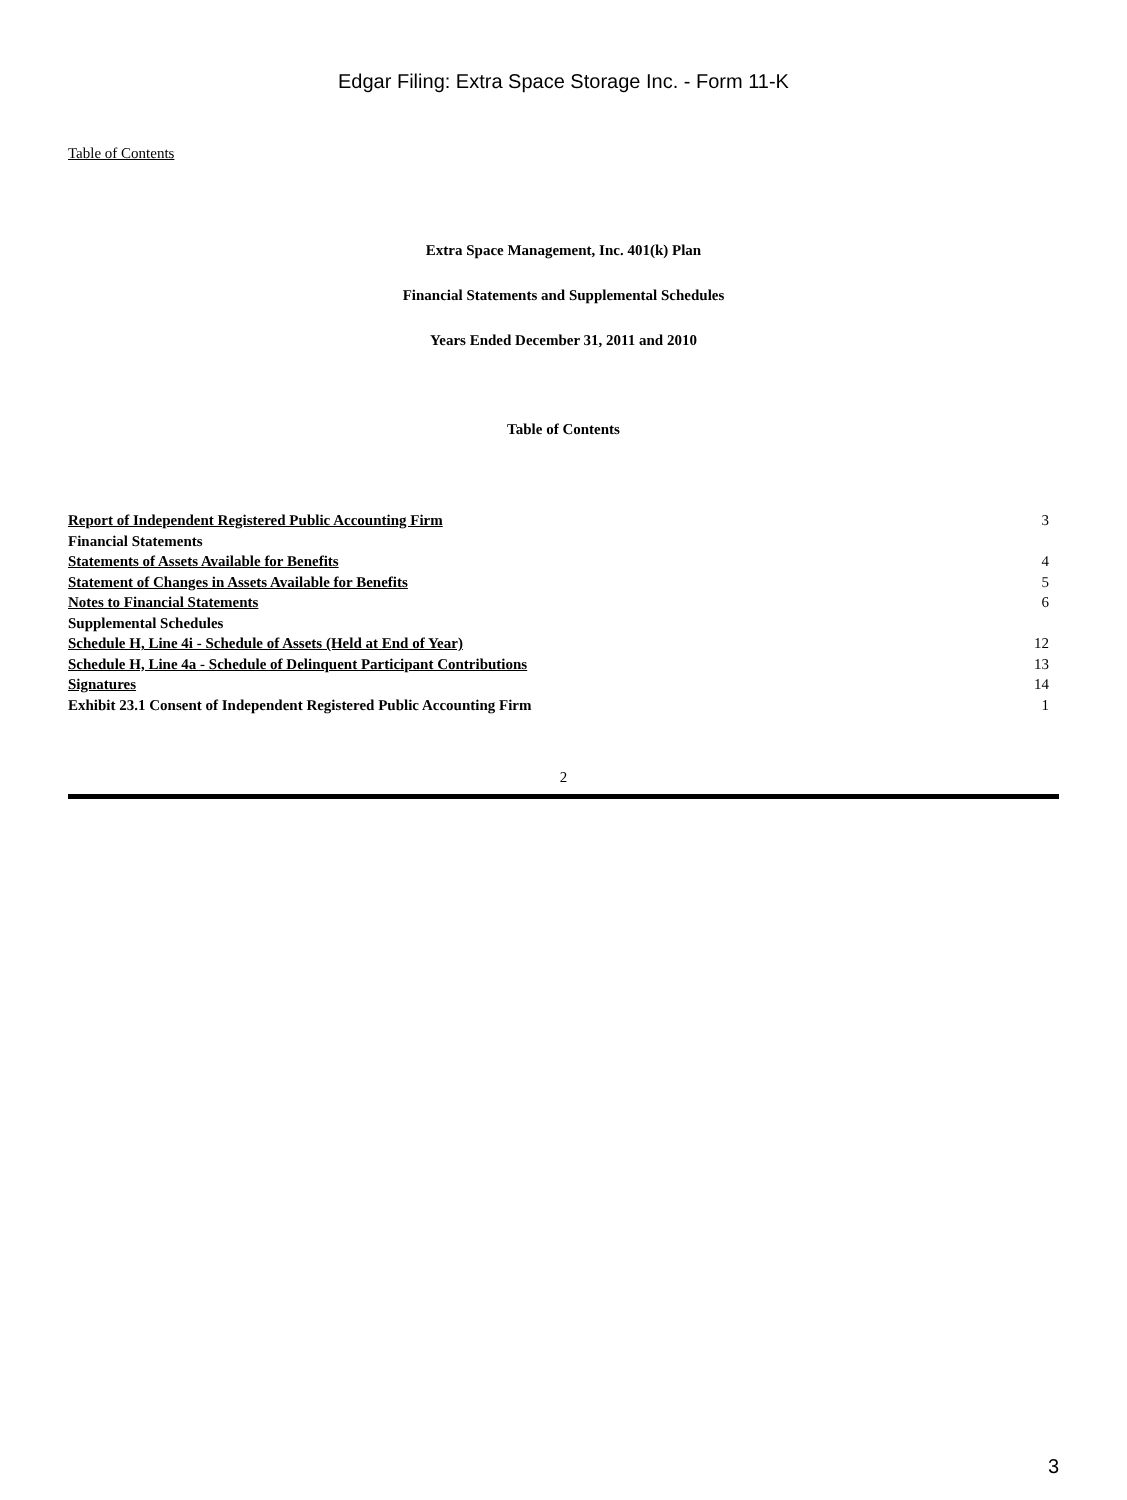Edgar Filing: Extra Space Storage Inc. - Form 11-K
Table of Contents
Extra Space Management, Inc. 401(k) Plan
Financial Statements and Supplemental Schedules
Years Ended December 31, 2011 and 2010
Table of Contents
| Report of Independent Registered Public Accounting Firm | 3 |
| Financial Statements | |
| Statements of Assets Available for Benefits | 4 |
| Statement of Changes in Assets Available for Benefits | 5 |
| Notes to Financial Statements | 6 |
| Supplemental Schedules | |
| Schedule H, Line 4i - Schedule of Assets (Held at End of Year) | 12 |
| Schedule H, Line 4a - Schedule of Delinquent Participant Contributions | 13 |
| Signatures | 14 |
| Exhibit 23.1 Consent of Independent Registered Public Accounting Firm | 1 |
2
3